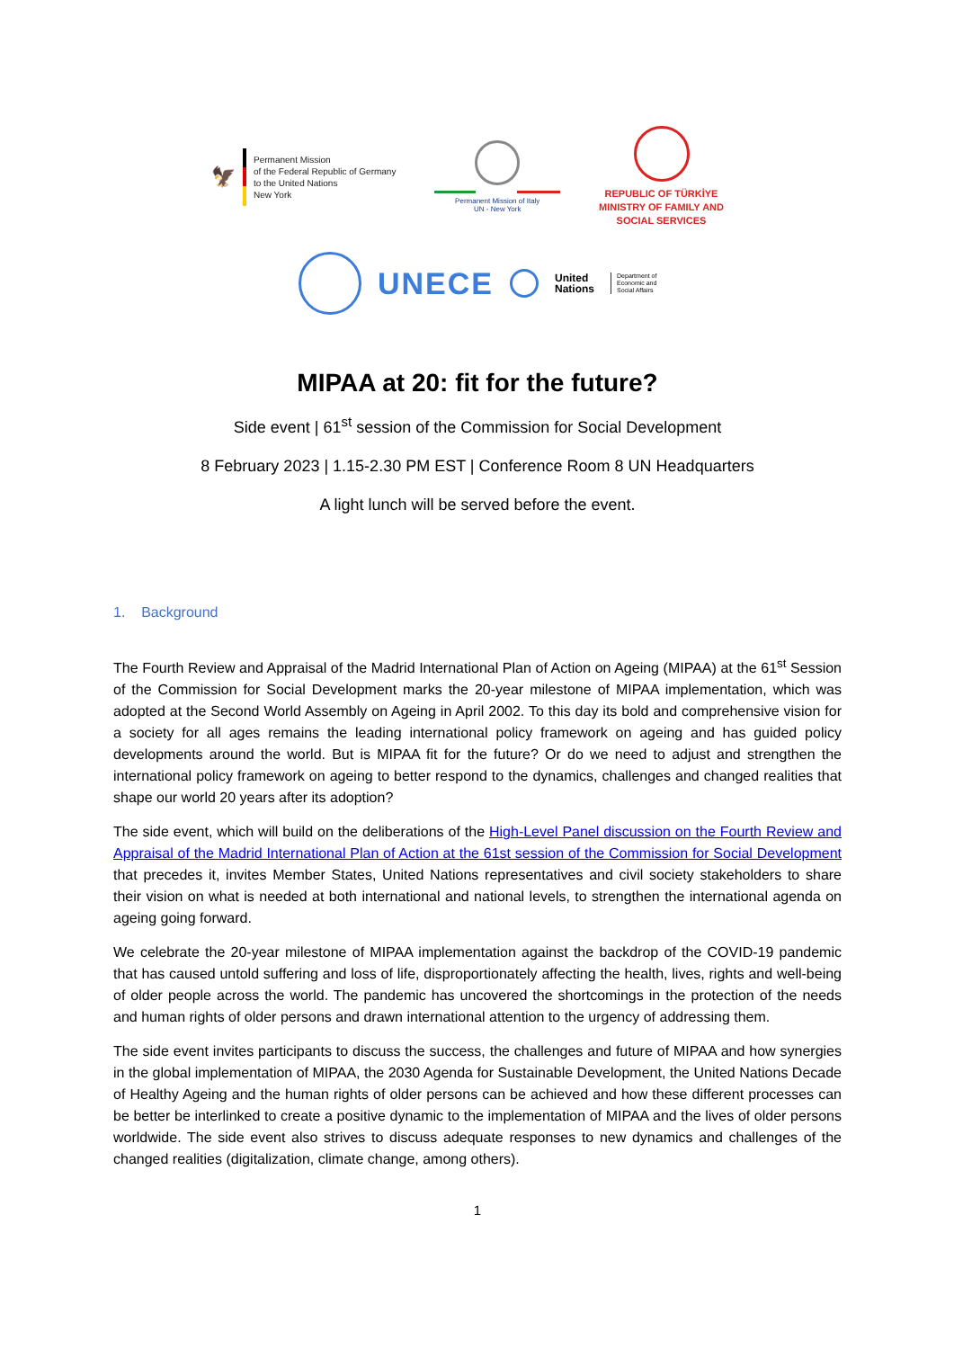🦅
Permanent Mission
of the Federal Republic of Germany
to the United Nations
New York
Permanent Mission of Italy
UN - New York
REPUBLIC OF TÜRKİYE
MINISTRY OF FAMILY AND
SOCIAL SERVICES
UNECE
United
Nations
Department of
Economic and
Social Affairs
MIPAA at 20: fit for the future?
Side event | 61<sup>st</sup> session of the Commission for Social Development
8 February 2023 | 1.15-2.30 PM EST | Conference Room 8 UN Headquarters
A light lunch will be served before the event.
1. Background
The Fourth Review and Appraisal of the Madrid International Plan of Action on Ageing (MIPAA) at the 61<sup>st</sup> Session of the Commission for Social Development marks the 20-year milestone of MIPAA implementation, which was adopted at the Second World Assembly on Ageing in April 2002. To this day its bold and comprehensive vision for a society for all ages remains the leading international policy framework on ageing and has guided policy developments around the world. But is MIPAA fit for the future? Or do we need to adjust and strengthen the international policy framework on ageing to better respond to the dynamics, challenges and changed realities that shape our world 20 years after its adoption?
The side event, which will build on the deliberations of the High-Level Panel discussion on the Fourth Review and Appraisal of the Madrid International Plan of Action at the 61st session of the Commission for Social Development that precedes it, invites Member States, United Nations representatives and civil society stakeholders to share their vision on what is needed at both international and national levels, to strengthen the international agenda on ageing going forward.
We celebrate the 20-year milestone of MIPAA implementation against the backdrop of the COVID-19 pandemic that has caused untold suffering and loss of life, disproportionately affecting the health, lives, rights and well-being of older people across the world. The pandemic has uncovered the shortcomings in the protection of the needs and human rights of older persons and drawn international attention to the urgency of addressing them.
The side event invites participants to discuss the success, the challenges and future of MIPAA and how synergies in the global implementation of MIPAA, the 2030 Agenda for Sustainable Development, the United Nations Decade of Healthy Ageing and the human rights of older persons can be achieved and how these different processes can be better be interlinked to create a positive dynamic to the implementation of MIPAA and the lives of older persons worldwide. The side event also strives to discuss adequate responses to new dynamics and challenges of the changed realities (digitalization, climate change, among others).
1